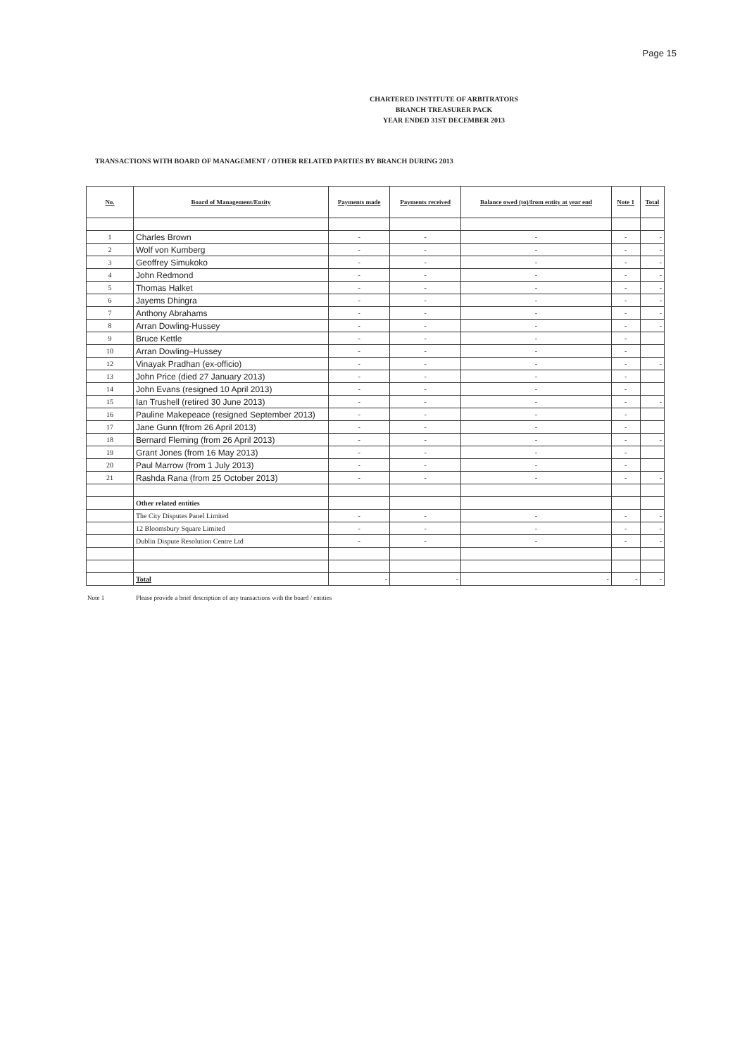Page 15
CHARTERED INSTITUTE OF ARBITRATORS
BRANCH TREASURER PACK
YEAR ENDED 31ST DECEMBER 2013
TRANSACTIONS WITH BOARD OF MANAGEMENT / OTHER RELATED PARTIES BY BRANCH DURING 2013
| No. | Board of Management/Entity | Payments made | Payments received | Balance owed (to)/from entity at year end | Note 1 | Total |
| --- | --- | --- | --- | --- | --- | --- |
| 1 | Charles Brown | - | - | - | - | - |
| 2 | Wolf von Kumberg | - | - | - | - | - |
| 3 | Geoffrey Simukoko | - | - | - | - | - |
| 4 | John Redmond | - | - | - | - | - |
| 5 | Thomas Halket | - | - | - | - | - |
| 6 | Jayems Dhingra | - | - | - | - | - |
| 7 | Anthony Abrahams | - | - | - | - | - |
| 8 | Arran Dowling-Hussey | - | - | - | - | - |
| 9 | Bruce Kettle | - | - | - | - | |
| 10 | Arran Dowling–Hussey | - | - | - | - | |
| 12 | Vinayak Pradhan (ex-officio) | - | - | - | - | - |
| 13 | John Price (died 27 January 2013) | - | - | - | - | |
| 14 | John Evans (resigned 10 April 2013) | - | - | - | - | |
| 15 | Ian Trushell (retired 30 June 2013) | - | - | - | - | - |
| 16 | Pauline Makepeace (resigned September 2013) | - | - | - | - | |
| 17 | Jane Gunn f(from 26 April 2013) | - | - | - | - | |
| 18 | Bernard Fleming (from 26 April 2013) | - | - | - | - | - |
| 19 | Grant Jones (from 16 May 2013) | - | - | - | - | |
| 20 | Paul Marrow (from 1 July 2013) | - | - | - | - | |
| 21 | Rashda Rana (from 25 October 2013) | - | - | - | - | - |
| | Other related entities | | | | | |
| | The City Disputes Panel Limited | - | - | - | - | - |
| | 12 Bloomsbury Square Limited | - | - | - | - | - |
| | Dublin Dispute Resolution Centre Ltd | - | - | - | - | - |
| | Total | - | - | - | - | - |
Note 1 Please provide a brief description of any transactions with the board / entities